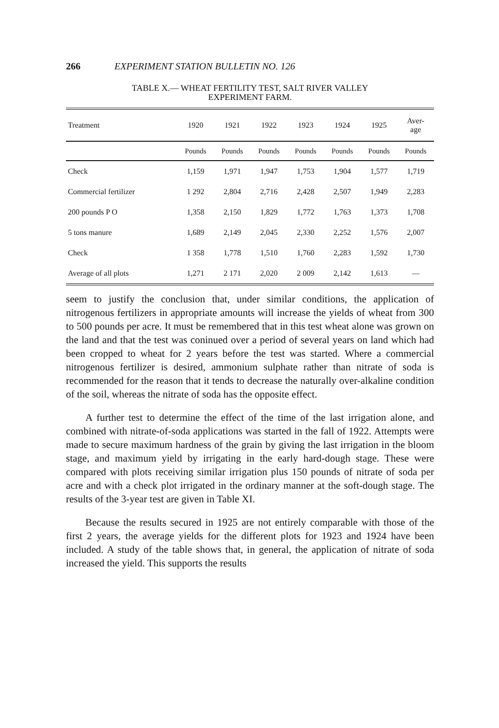266 EXPERIMENT STATION BULLETIN NO. 126
TABLE X.— WHEAT FERTILITY TEST, SALT RIVER VALLEY
EXPERIMENT FARM.
| Treatment | 1920 | 1921 | 1922 | 1923 | 1924 | 1925 | Aver- age |
| --- | --- | --- | --- | --- | --- | --- | --- |
| | Pounds | Pounds | Pounds | Pounds | Pounds | Pounds | Pounds |
| Check | 1,159 | 1,971 | 1,947 | 1,753 | 1,904 | 1,577 | 1,719 |
| Commercial fertilizer | 1 292 | 2,804 | 2,716 | 2,428 | 2,507 | 1,949 | 2,283 |
| 200 pounds P O | 1,358 | 2,150 | 1,829 | 1,772 | 1,763 | 1,373 | 1,708 |
| 5 tons manure | 1,689 | 2,149 | 2,045 | 2,330 | 2,252 | 1,576 | 2,007 |
| Check | 1 358 | 1,778 | 1,510 | 1,760 | 2,283 | 1,592 | 1,730 |
| Average of all plots | 1,271 | 2 171 | 2,020 | 2 009 | 2,142 | 1,613 | — |
seem to justify the conclusion that, under similar conditions, the application of nitrogenous fertilizers in appropriate amounts will increase the yields of wheat from 300 to 500 pounds per acre. It must be remembered that in this test wheat alone was grown on the land and that the test was coninued over a period of several years on land which had been cropped to wheat for 2 years before the test was started. Where a commercial nitrogenous fertilizer is desired, ammonium sulphate rather than nitrate of soda is recommended for the reason that it tends to decrease the naturally over-alkaline condition of the soil, whereas the nitrate of soda has the opposite effect.
A further test to determine the effect of the time of the last irrigation alone, and combined with nitrate-of-soda applications was started in the fall of 1922. Attempts were made to secure maximum hardness of the grain by giving the last irrigation in the bloom stage, and maximum yield by irrigating in the early hard-dough stage. These were compared with plots receiving similar irrigation plus 150 pounds of nitrate of soda per acre and with a check plot irrigated in the ordinary manner at the soft-dough stage. The results of the 3-year test are given in Table XI.
Because the results secured in 1925 are not entirely comparable with those of the first 2 years, the average yields for the different plots for 1923 and 1924 have been included. A study of the table shows that, in general, the application of nitrate of soda increased the yield. This supports the results